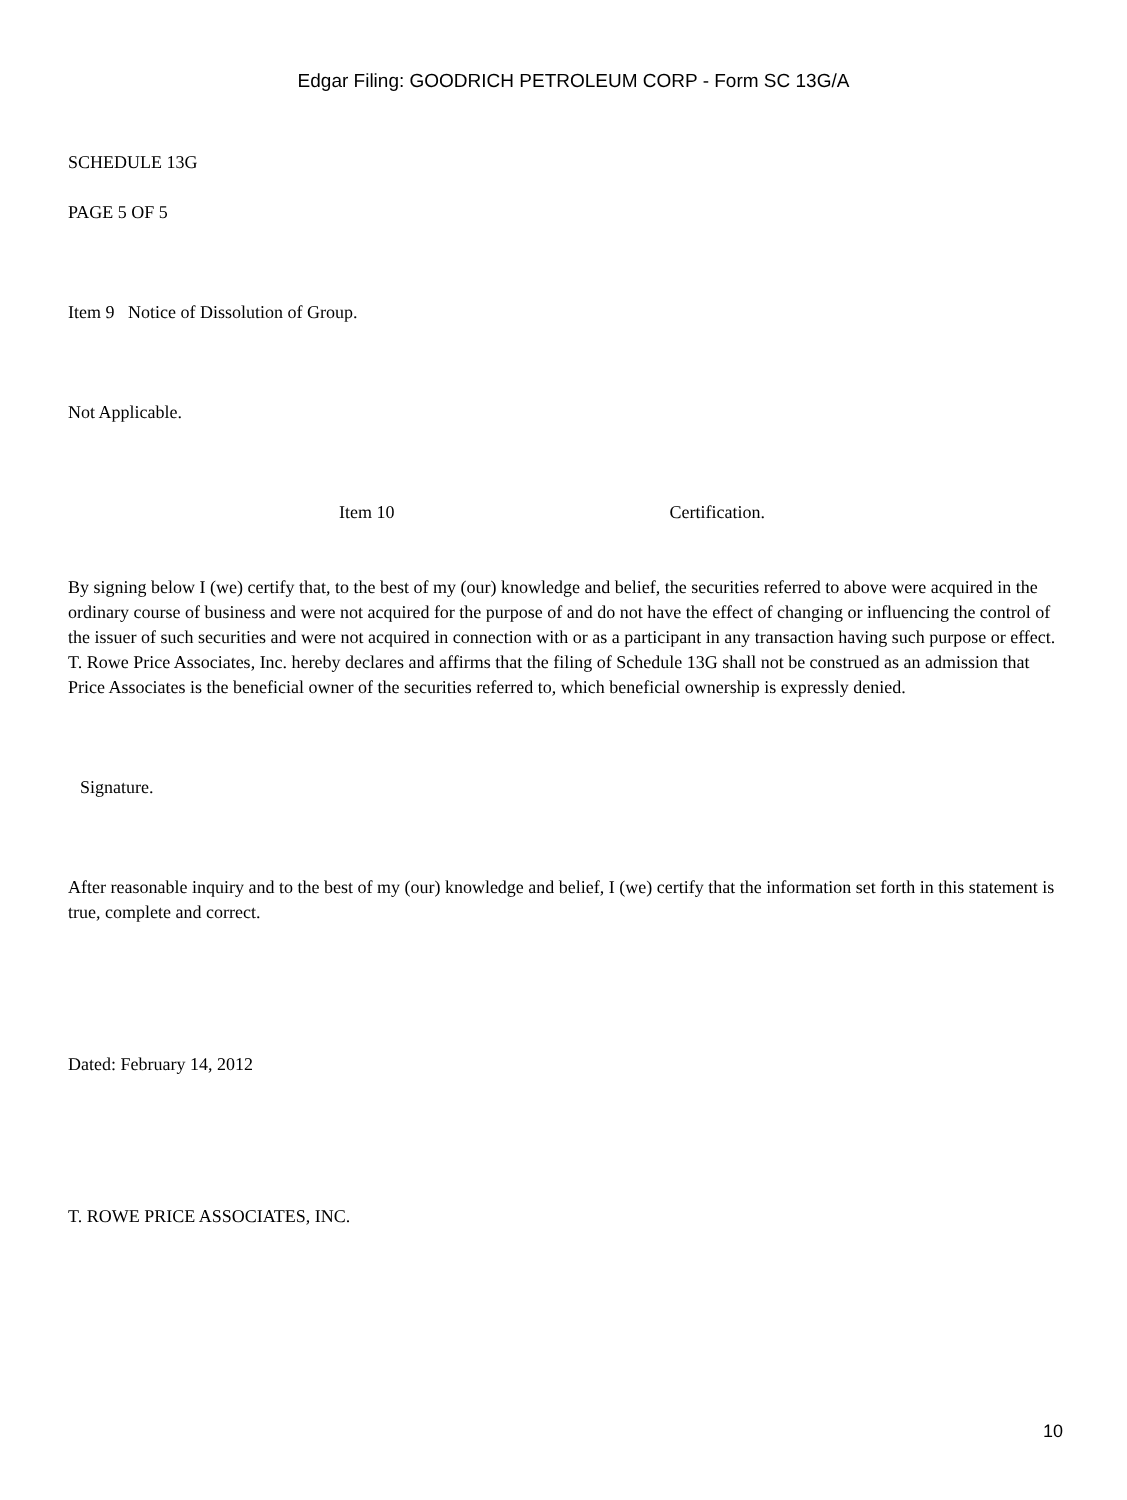Edgar Filing: GOODRICH PETROLEUM CORP - Form SC 13G/A
SCHEDULE 13G
PAGE 5 OF 5
Item 9 Notice of Dissolution of Group.
Not Applicable.
Item 10 Certification.
By signing below I (we) certify that, to the best of my (our) knowledge and belief, the securities referred to above were acquired in the ordinary course of business and were not acquired for the purpose of and do not have the effect of changing or influencing the control of the issuer of such securities and were not acquired in connection with or as a participant in any transaction having such purpose or effect. T. Rowe Price Associates, Inc. hereby declares and affirms that the filing of Schedule 13G shall not be construed as an admission that Price Associates is the beneficial owner of the securities referred to, which beneficial ownership is expressly denied.
Signature.
After reasonable inquiry and to the best of my (our) knowledge and belief, I (we) certify that the information set forth in this statement is true, complete and correct.
Dated: February 14, 2012
T. ROWE PRICE ASSOCIATES, INC.
10